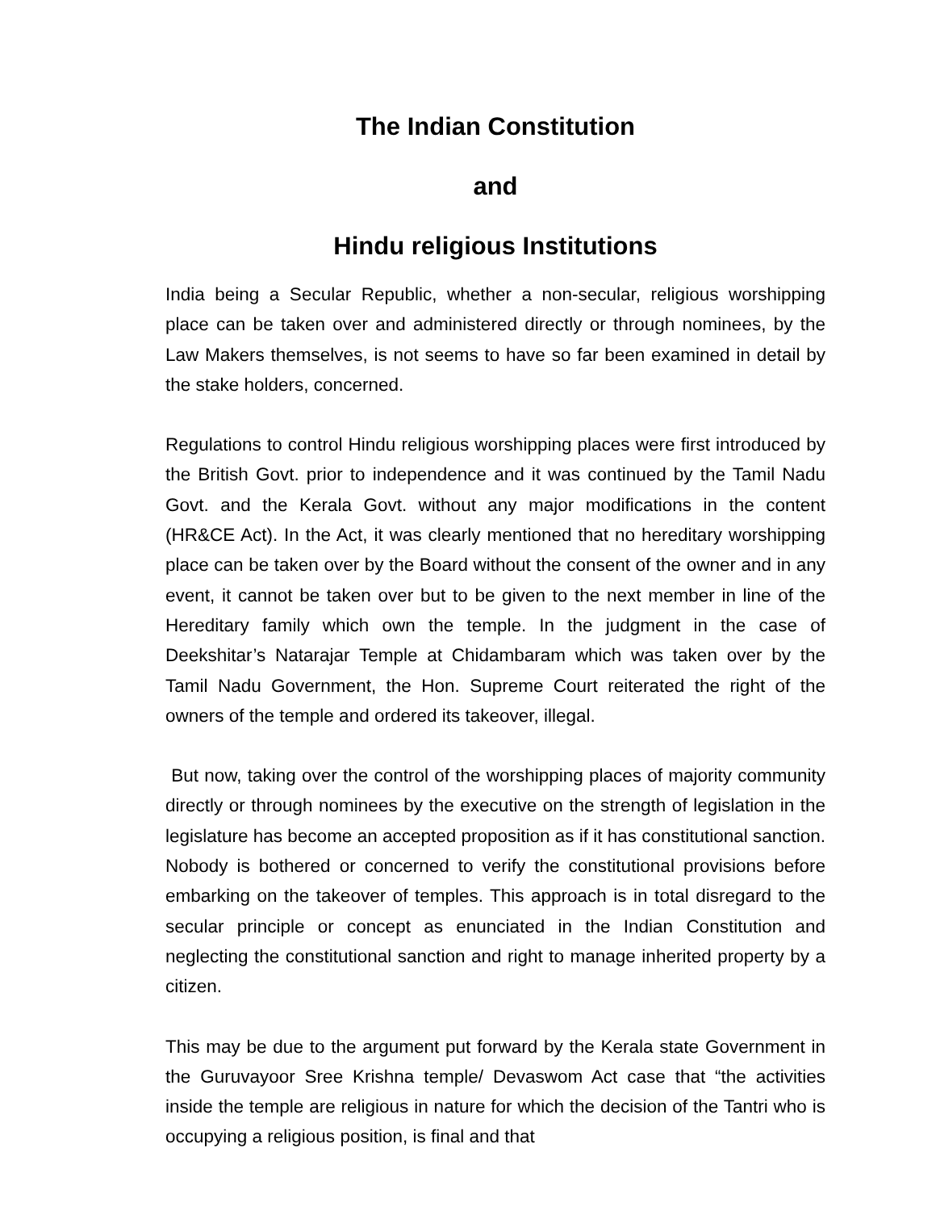The Indian Constitution
and
Hindu religious Institutions
India being a Secular Republic, whether a non-secular, religious worshipping place can be taken over and administered directly or through nominees, by the Law Makers themselves, is not seems to have so far been examined in detail by the stake holders, concerned.
Regulations to control Hindu religious worshipping places were first introduced by the British Govt. prior to independence and it was continued by the Tamil Nadu Govt. and the Kerala Govt. without any major modifications in the content (HR&CE Act). In the Act, it was clearly mentioned that no hereditary worshipping place can be taken over by the Board without the consent of the owner and in any event, it cannot be taken over but to be given to the next member in line of the Hereditary family which own the temple. In the judgment in the case of Deekshitar’s Natarajar Temple at Chidambaram which was taken over by the Tamil Nadu Government, the Hon. Supreme Court reiterated the right of the owners of the temple and ordered its takeover, illegal.
But now, taking over the control of the worshipping places of majority community directly or through nominees by the executive on the strength of legislation in the legislature has become an accepted proposition as if it has constitutional sanction. Nobody is bothered or concerned to verify the constitutional provisions before embarking on the takeover of temples. This approach is in total disregard to the secular principle or concept as enunciated in the Indian Constitution and neglecting the constitutional sanction and right to manage inherited property by a citizen.
This may be due to the argument put forward by the Kerala state Government in the Guruvayoor Sree Krishna temple/ Devaswom Act case that “the activities inside the temple are religious in nature for which the decision of the Tantri who is occupying a religious position, is final and that